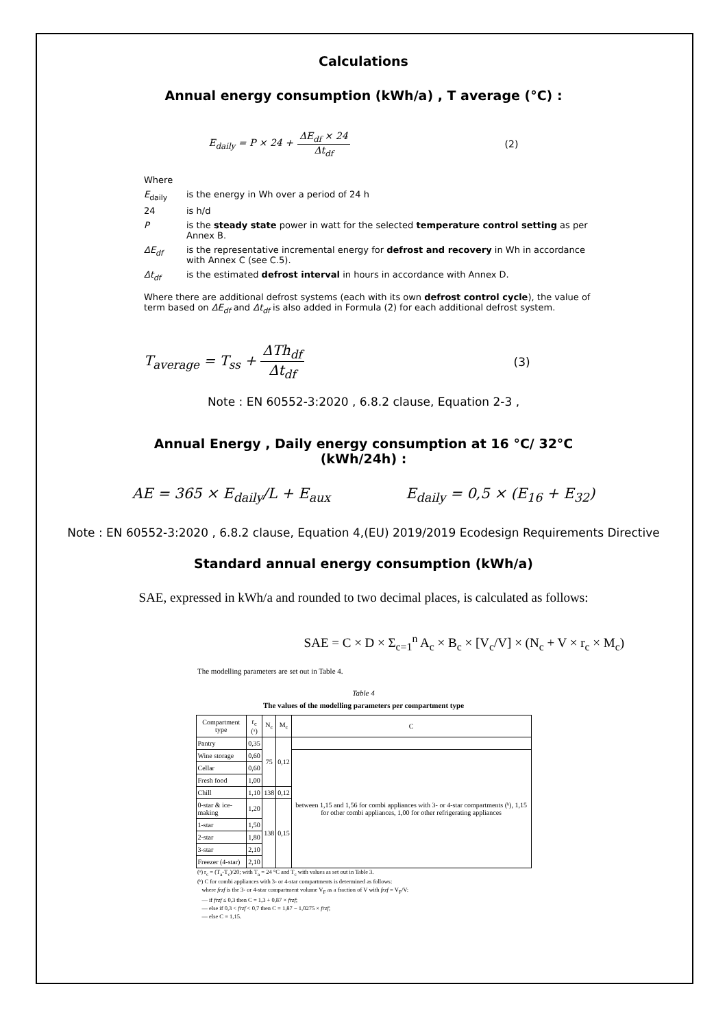Calculations
Annual energy consumption (kWh/a) , T average (°C) :
E<sub>daily</sub> = P × 24 + ΔE<sub>df</sub> × 24 Δt<sub>df</sub> (2)
| Where | |
| E<sub>daily</sub> | is the energy in Wh over a period of 24 h |
| 24 | is h/d |
| P | is the steady state power in watt for the selected temperature control setting as per Annex B. |
| ΔE<sub>df</sub> | is the representative incremental energy for defrost and recovery in Wh in accordance with Annex C (see C.5). |
| Δt<sub>df</sub> | is the estimated defrost interval in hours in accordance with Annex D. |
| Where there are additional defrost systems (each with its own defrost control cycle ), the value of term based on ΔE<sub>df</sub> and Δt<sub>df</sub> is also added in Formula (2) for each additional defrost system. | |
T<sub>average</sub> = T<sub>ss</sub> + ΔTh<sub>df</sub> Δt<sub>df</sub> (3)
Note : EN 60552-3:2020 , 6.8.2 clause, Equation 2-3 ,
Annual Energy , Daily energy consumption at 16 °C/ 32°C
(kWh/24h) :
AE = 365 × E<sub>daily</sub>/L + E<sub>aux</sub> E<sub>daily</sub> = 0,5 × (E<sub>16</sub> + E<sub>32</sub>)
Note : EN 60552-3:2020 , 6.8.2 clause, Equation 4,(EU) 2019/2019 Ecodesign Requirements Directive
Standard annual energy consumption (kWh/a)
SAE, expressed in kWh/a and rounded to two decimal places, is calculated as follows:
SAE = C × D × Σ<sub>c=1</sub><sup>n</sup> A<sub>c</sub> × B<sub>c</sub> × [V<sub>c</sub>/V] × (N<sub>c</sub> + V × r<sub>c</sub> × M<sub>c</sub>)
The modelling parameters are set out in Table 4.
Table 4
The values of the modelling parameters per compartment type
| Compartment type | r<sub>c</sub> (ᵃ) | N<sub>c</sub> | M<sub>c</sub> | C |
| --- | --- | --- | --- | --- |
| Pantry | 0,35 | 75 | 0,12 | |
| Wine storage | 0,60 | | | between 1,15 and 1,56 for combi appliances with 3- or 4-star compartments (ᵇ), 1,15 for other combi appliances, 1,00 for other refrigerating appliances |
| Cellar | 0,60 | | | |
| Fresh food | 1,00 | | | |
| Chill | 1,10 | 138 | 0,12 | |
| 0-star & ice-making | 1,20 | 138 | 0,15 | |
| 1-star | 1,50 | | | |
| 2-star | 1,80 | | | |
| 3-star | 2,10 | | | |
| Freezer (4-star) | 2,10 | | | |
(ᵃ) r<sub>c</sub> = (T<sub>a</sub>-T<sub>c</sub>)/20; with T<sub>a</sub> = 24 °C and T<sub>c</sub> with values as set out in Table 3.
(ᵇ) C for combi appliances with 3- or 4-star compartments is determined as follows:
where frzf is the 3- or 4-star compartment volume V<sub>F</sub> as a fraction of V with frzf = V<sub>F</sub>/V:
— if frzf ≤ 0,3 then C = 1,3 + 0,87 × frzf;
— else if 0,3 < frzf < 0,7 then C = 1,87 − 1,0275 × frzf;
— else C = 1,15.